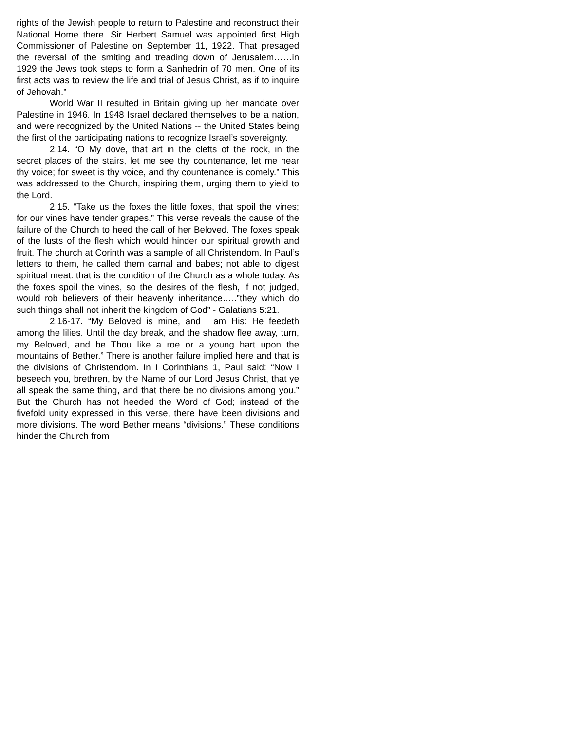rights of the Jewish people to return to Palestine and reconstruct their National Home there. Sir Herbert Samuel was appointed first High Commissioner of Palestine on September 11, 1922. That presaged the reversal of the smiting and treading down of Jerusalem……in 1929 the Jews took steps to form a Sanhedrin of 70 men. One of its first acts was to review the life and trial of Jesus Christ, as if to inquire of Jehovah.”
World War II resulted in Britain giving up her mandate over Palestine in 1946. In 1948 Israel declared themselves to be a nation, and were recognized by the United Nations -- the United States being the first of the participating nations to recognize Israel’s sovereignty.
2:14. “O My dove, that art in the clefts of the rock, in the secret places of the stairs, let me see thy countenance, let me hear thy voice; for sweet is thy voice, and thy countenance is comely.” This was addressed to the Church, inspiring them, urging them to yield to the Lord.
2:15. “Take us the foxes the little foxes, that spoil the vines; for our vines have tender grapes.” This verse reveals the cause of the failure of the Church to heed the call of her Beloved. The foxes speak of the lusts of the flesh which would hinder our spiritual growth and fruit. The church at Corinth was a sample of all Christendom. In Paul’s letters to them, he called them carnal and babes; not able to digest spiritual meat. that is the condition of the Church as a whole today. As the foxes spoil the vines, so the desires of the flesh, if not judged, would rob believers of their heavenly inheritance…..”they which do such things shall not inherit the kingdom of God” - Galatians 5:21.
2:16-17. “My Beloved is mine, and I am His: He feedeth among the lilies. Until the day break, and the shadow flee away, turn, my Beloved, and be Thou like a roe or a young hart upon the mountains of Bether.” There is another failure implied here and that is the divisions of Christendom. In I Corinthians 1, Paul said: “Now I beseech you, brethren, by the Name of our Lord Jesus Christ, that ye all speak the same thing, and that there be no divisions among you.” But the Church has not heeded the Word of God; instead of the fivefold unity expressed in this verse, there have been divisions and more divisions. The word Bether means “divisions.” These conditions hinder the Church from